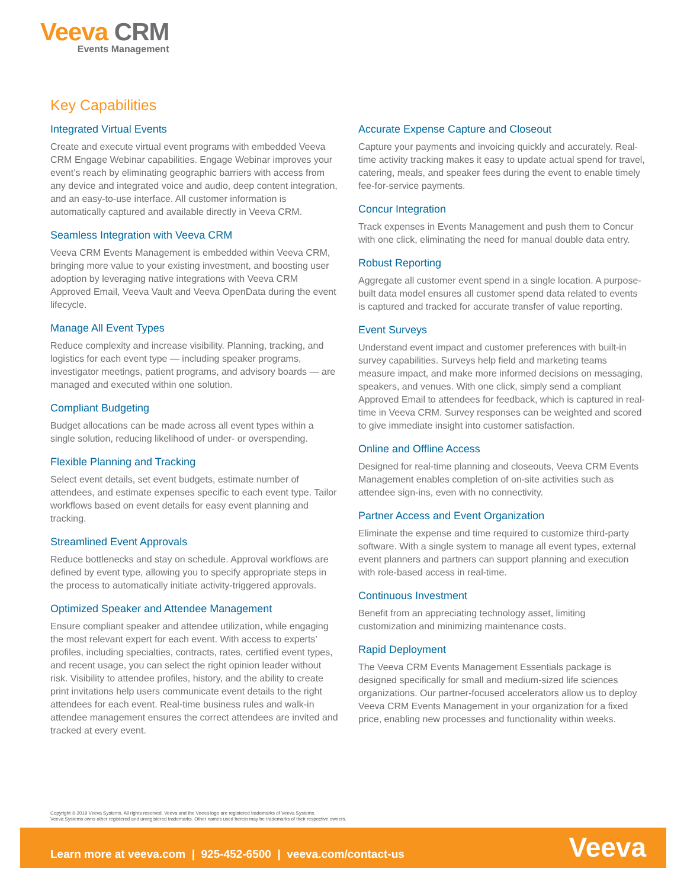Veeva CRM
Events Management
Key Capabilities
Integrated Virtual Events
Create and execute virtual event programs with embedded Veeva CRM Engage Webinar capabilities. Engage Webinar improves your event’s reach by eliminating geographic barriers with access from any device and integrated voice and audio, deep content integration, and an easy-to-use interface. All customer information is automatically captured and available directly in Veeva CRM.
Seamless Integration with Veeva CRM
Veeva CRM Events Management is embedded within Veeva CRM, bringing more value to your existing investment, and boosting user adoption by leveraging native integrations with Veeva CRM Approved Email, Veeva Vault and Veeva OpenData during the event lifecycle.
Manage All Event Types
Reduce complexity and increase visibility. Planning, tracking, and logistics for each event type — including speaker programs, investigator meetings, patient programs, and advisory boards — are managed and executed within one solution.
Compliant Budgeting
Budget allocations can be made across all event types within a single solution, reducing likelihood of under- or overspending.
Flexible Planning and Tracking
Select event details, set event budgets, estimate number of attendees, and estimate expenses specific to each event type. Tailor workflows based on event details for easy event planning and tracking.
Streamlined Event Approvals
Reduce bottlenecks and stay on schedule. Approval workflows are defined by event type, allowing you to specify appropriate steps in the process to automatically initiate activity-triggered approvals.
Optimized Speaker and Attendee Management
Ensure compliant speaker and attendee utilization, while engaging the most relevant expert for each event. With access to experts’ profiles, including specialties, contracts, rates, certified event types, and recent usage, you can select the right opinion leader without risk. Visibility to attendee profiles, history, and the ability to create print invitations help users communicate event details to the right attendees for each event. Real-time business rules and walk-in attendee management ensures the correct attendees are invited and tracked at every event.
Accurate Expense Capture and Closeout
Capture your payments and invoicing quickly and accurately. Real-time activity tracking makes it easy to update actual spend for travel, catering, meals, and speaker fees during the event to enable timely fee-for-service payments.
Concur Integration
Track expenses in Events Management and push them to Concur with one click, eliminating the need for manual double data entry.
Robust Reporting
Aggregate all customer event spend in a single location. A purpose-built data model ensures all customer spend data related to events is captured and tracked for accurate transfer of value reporting.
Event Surveys
Understand event impact and customer preferences with built-in survey capabilities. Surveys help field and marketing teams measure impact, and make more informed decisions on messaging, speakers, and venues. With one click, simply send a compliant Approved Email to attendees for feedback, which is captured in real-time in Veeva CRM. Survey responses can be weighted and scored to give immediate insight into customer satisfaction.
Online and Offline Access
Designed for real-time planning and closeouts, Veeva CRM Events Management enables completion of on-site activities such as attendee sign-ins, even with no connectivity.
Partner Access and Event Organization
Eliminate the expense and time required to customize third-party software. With a single system to manage all event types, external event planners and partners can support planning and execution with role-based access in real-time.
Continuous Investment
Benefit from an appreciating technology asset, limiting customization and minimizing maintenance costs.
Rapid Deployment
The Veeva CRM Events Management Essentials package is designed specifically for small and medium-sized life sciences organizations. Our partner-focused accelerators allow us to deploy Veeva CRM Events Management in your organization for a fixed price, enabling new processes and functionality within weeks.
Copyright © 2019 Veeva Systems. All rights reserved. Veeva and the Veeva logo are registered trademarks of Veeva Systems.
Veeva Systems owns other registered and unregistered trademarks. Other names used herein may be trademarks of their respective owners.
Learn more at veeva.com | 925-452-6500 | veeva.com/contact-us
Veeva